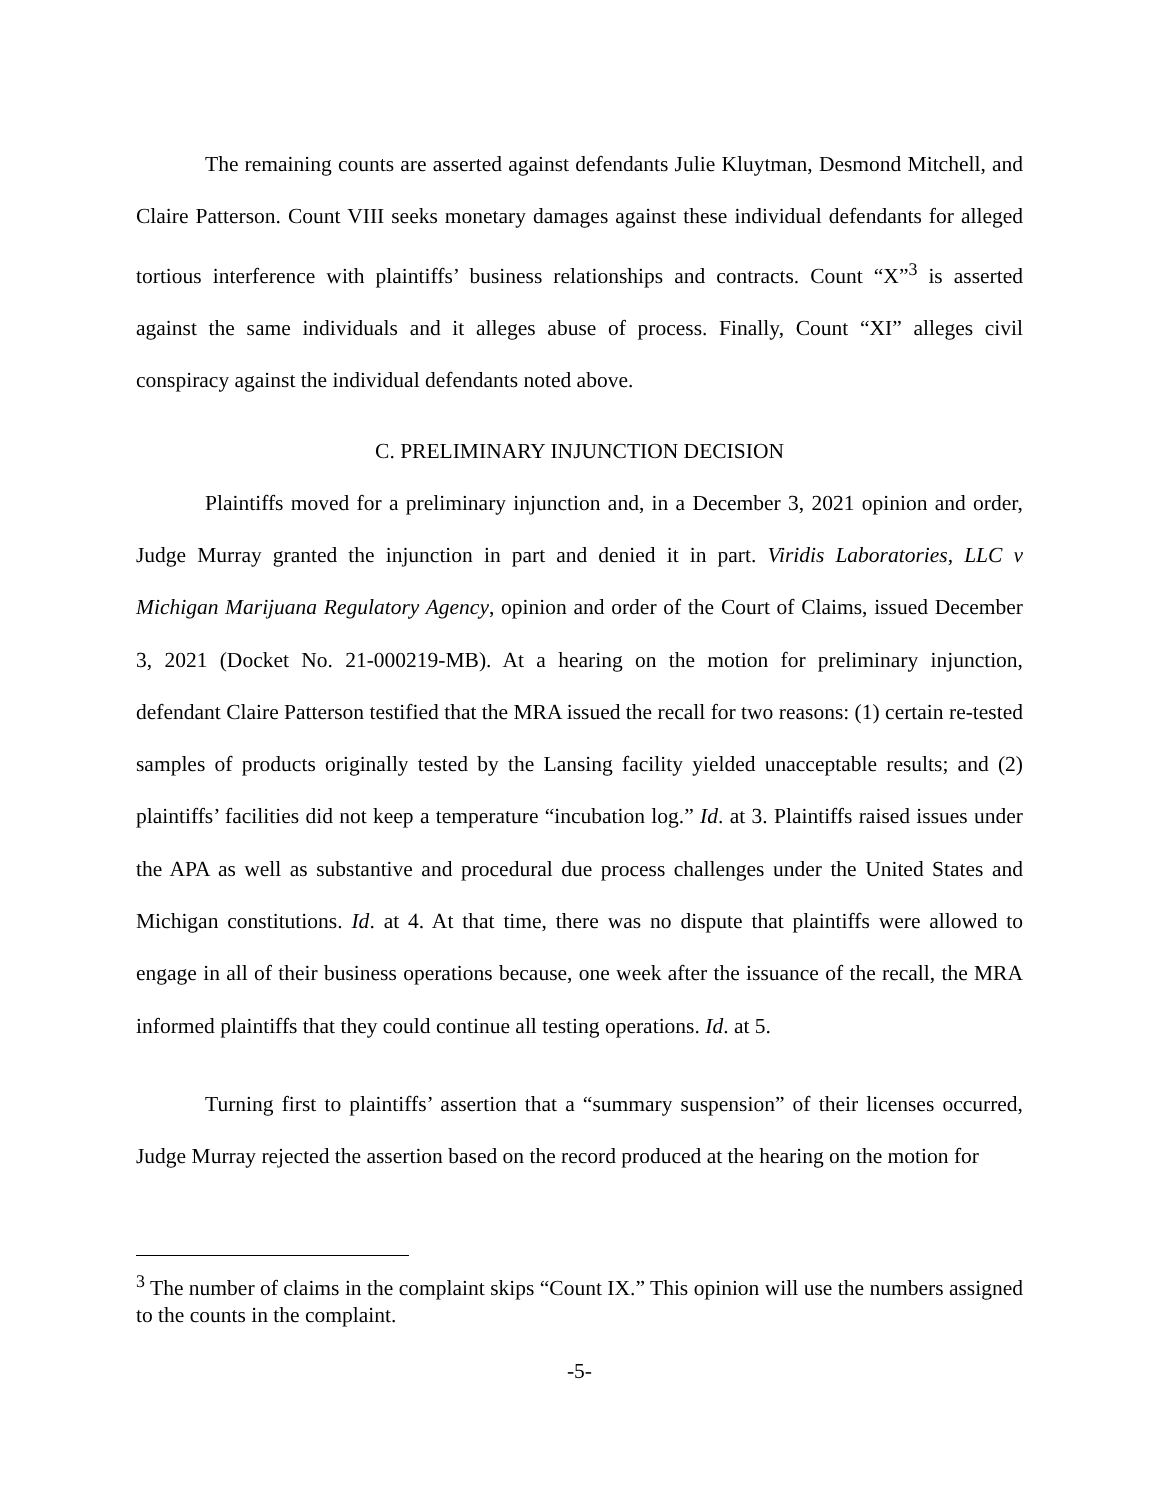The remaining counts are asserted against defendants Julie Kluytman, Desmond Mitchell, and Claire Patterson. Count VIII seeks monetary damages against these individual defendants for alleged tortious interference with plaintiffs’ business relationships and contracts. Count “X”<sup>3</sup> is asserted against the same individuals and it alleges abuse of process. Finally, Count “XI” alleges civil conspiracy against the individual defendants noted above.
C. PRELIMINARY INJUNCTION DECISION
Plaintiffs moved for a preliminary injunction and, in a December 3, 2021 opinion and order, Judge Murray granted the injunction in part and denied it in part. Viridis Laboratories, LLC v Michigan Marijuana Regulatory Agency, opinion and order of the Court of Claims, issued December 3, 2021 (Docket No. 21-000219-MB). At a hearing on the motion for preliminary injunction, defendant Claire Patterson testified that the MRA issued the recall for two reasons: (1) certain re-tested samples of products originally tested by the Lansing facility yielded unacceptable results; and (2) plaintiffs’ facilities did not keep a temperature “incubation log.” Id. at 3. Plaintiffs raised issues under the APA as well as substantive and procedural due process challenges under the United States and Michigan constitutions. Id. at 4. At that time, there was no dispute that plaintiffs were allowed to engage in all of their business operations because, one week after the issuance of the recall, the MRA informed plaintiffs that they could continue all testing operations. Id. at 5.
Turning first to plaintiffs’ assertion that a “summary suspension” of their licenses occurred, Judge Murray rejected the assertion based on the record produced at the hearing on the motion for
<sup>3</sup> The number of claims in the complaint skips “Count IX.” This opinion will use the numbers assigned to the counts in the complaint.
-5-